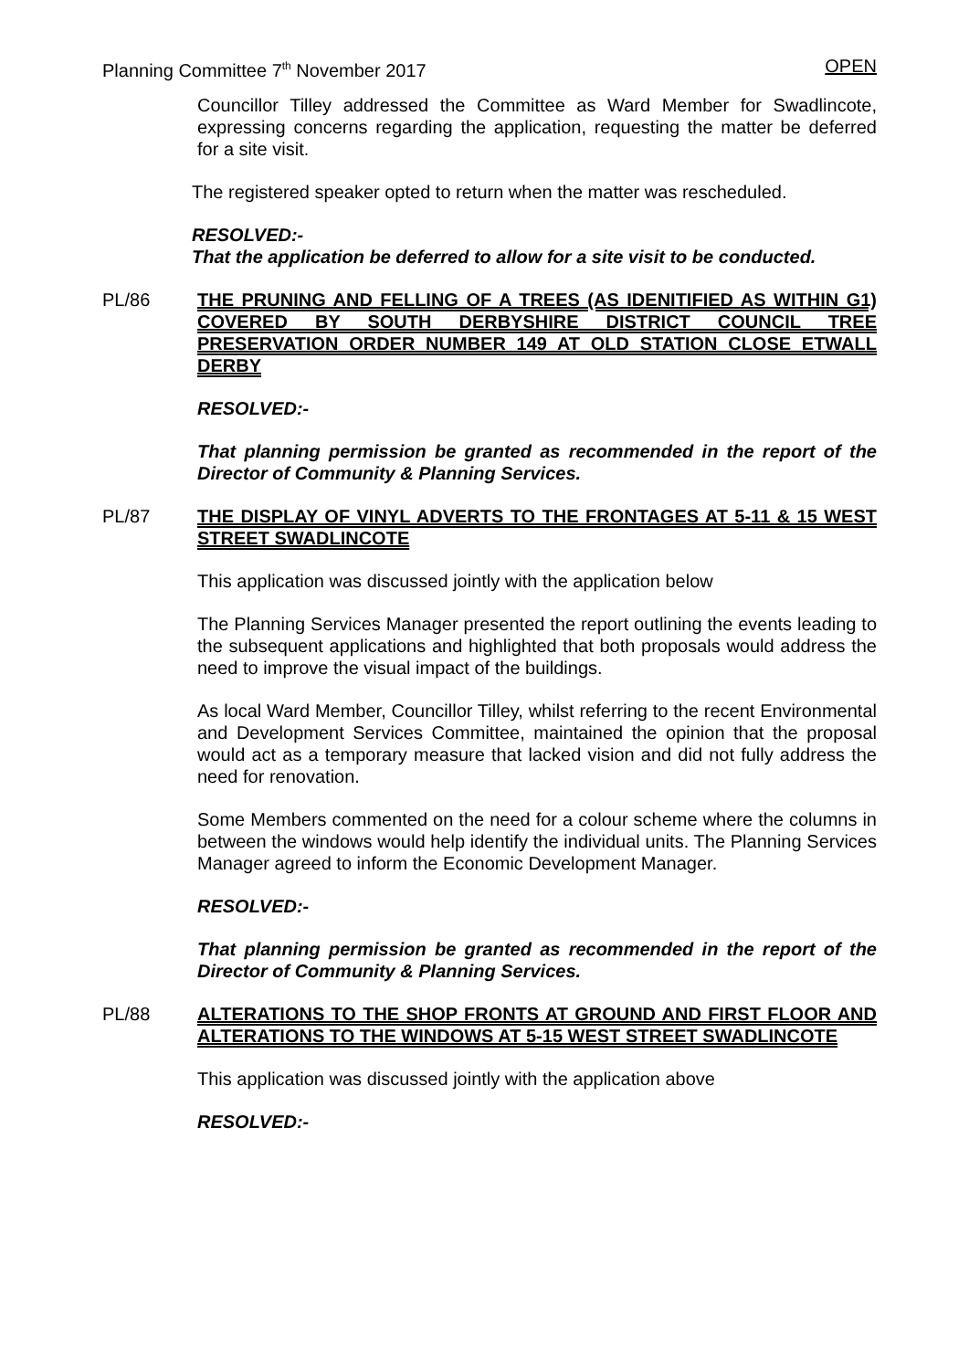Planning Committee 7<sup>th</sup> November 2017 OPEN
Councillor Tilley addressed the Committee as Ward Member for Swadlincote, expressing concerns regarding the application, requesting the matter be deferred for a site visit.
The registered speaker opted to return when the matter was rescheduled.
RESOLVED:-
That the application be deferred to allow for a site visit to be conducted.
PL/86 THE PRUNING AND FELLING OF A TREES (AS IDENITIFIED AS WITHIN G1) COVERED BY SOUTH DERBYSHIRE DISTRICT COUNCIL TREE PRESERVATION ORDER NUMBER 149 AT OLD STATION CLOSE ETWALL DERBY
RESOLVED:-
That planning permission be granted as recommended in the report of the Director of Community & Planning Services.
PL/87 THE DISPLAY OF VINYL ADVERTS TO THE FRONTAGES AT 5-11 & 15 WEST STREET SWADLINCOTE
This application was discussed jointly with the application below
The Planning Services Manager presented the report outlining the events leading to the subsequent applications and highlighted that both proposals would address the need to improve the visual impact of the buildings.
As local Ward Member, Councillor Tilley, whilst referring to the recent Environmental and Development Services Committee, maintained the opinion that the proposal would act as a temporary measure that lacked vision and did not fully address the need for renovation.
Some Members commented on the need for a colour scheme where the columns in between the windows would help identify the individual units. The Planning Services Manager agreed to inform the Economic Development Manager.
RESOLVED:-
That planning permission be granted as recommended in the report of the Director of Community & Planning Services.
PL/88 ALTERATIONS TO THE SHOP FRONTS AT GROUND AND FIRST FLOOR AND ALTERATIONS TO THE WINDOWS AT 5-15 WEST STREET SWADLINCOTE
This application was discussed jointly with the application above
RESOLVED:-